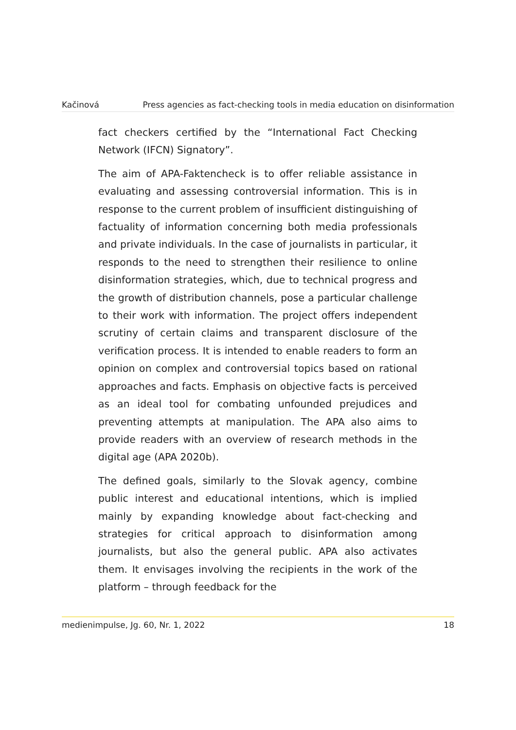Kačinová Press agencies as fact-checking tools in media education on disinformation
fact checkers certified by the “International Fact Checking Network (IFCN) Signatory”.
The aim of APA-Faktencheck is to offer reliable assistance in evaluating and assessing controversial information. This is in response to the current problem of insufficient distinguishing of factuality of information concerning both media professionals and private individuals. In the case of journalists in particular, it responds to the need to strengthen their resilience to online disinformation strategies, which, due to technical progress and the growth of distribution channels, pose a particular challenge to their work with information. The project offers independent scrutiny of certain claims and transparent disclosure of the verification process. It is intended to enable readers to form an opinion on complex and controversial topics based on rational approaches and facts. Emphasis on objective facts is perceived as an ideal tool for combating unfounded prejudices and preventing attempts at manipulation. The APA also aims to provide readers with an overview of research methods in the digital age (APA 2020b).
The defined goals, similarly to the Slovak agency, combine public interest and educational intentions, which is implied mainly by expanding knowledge about fact-checking and strategies for critical approach to disinformation among journalists, but also the general public. APA also activates them. It envisages involving the recipients in the work of the platform – through feedback for the
medienimpulse, Jg. 60, Nr. 1, 2022 18